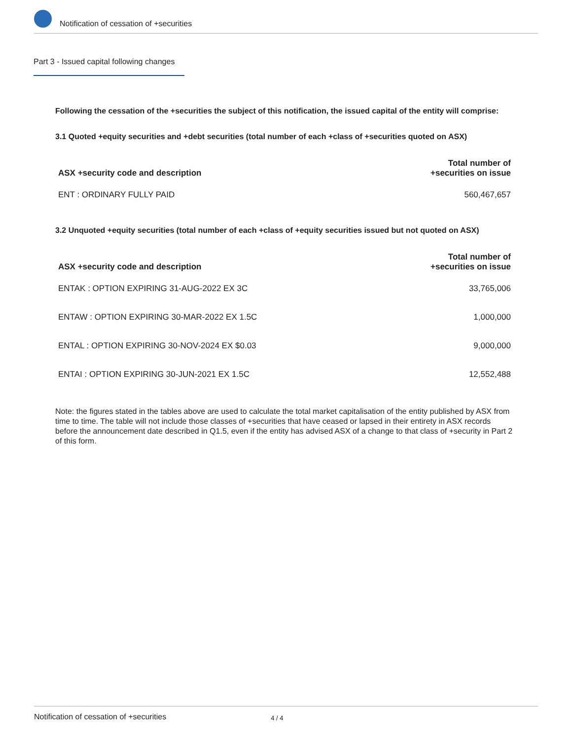Notification of cessation of +securities
Part 3 - Issued capital following changes
Following the cessation of the +securities the subject of this notification, the issued capital of the entity will comprise:
3.1 Quoted +equity securities and +debt securities (total number of each +class of +securities quoted on ASX)
| ASX +security code and description | Total number of +securities on issue |
| --- | --- |
| ENT : ORDINARY FULLY PAID | 560,467,657 |
3.2 Unquoted +equity securities (total number of each +class of +equity securities issued but not quoted on ASX)
| ASX +security code and description | Total number of +securities on issue |
| --- | --- |
| ENTAK : OPTION EXPIRING 31-AUG-2022 EX 3C | 33,765,006 |
| ENTAW : OPTION EXPIRING 30-MAR-2022 EX 1.5C | 1,000,000 |
| ENTAL : OPTION EXPIRING 30-NOV-2024 EX $0.03 | 9,000,000 |
| ENTAI : OPTION EXPIRING 30-JUN-2021 EX 1.5C | 12,552,488 |
Note: the figures stated in the tables above are used to calculate the total market capitalisation of the entity published by ASX from time to time. The table will not include those classes of +securities that have ceased or lapsed in their entirety in ASX records before the announcement date described in Q1.5, even if the entity has advised ASX of a change to that class of +security in Part 2 of this form.
Notification of cessation of +securities 4 / 4